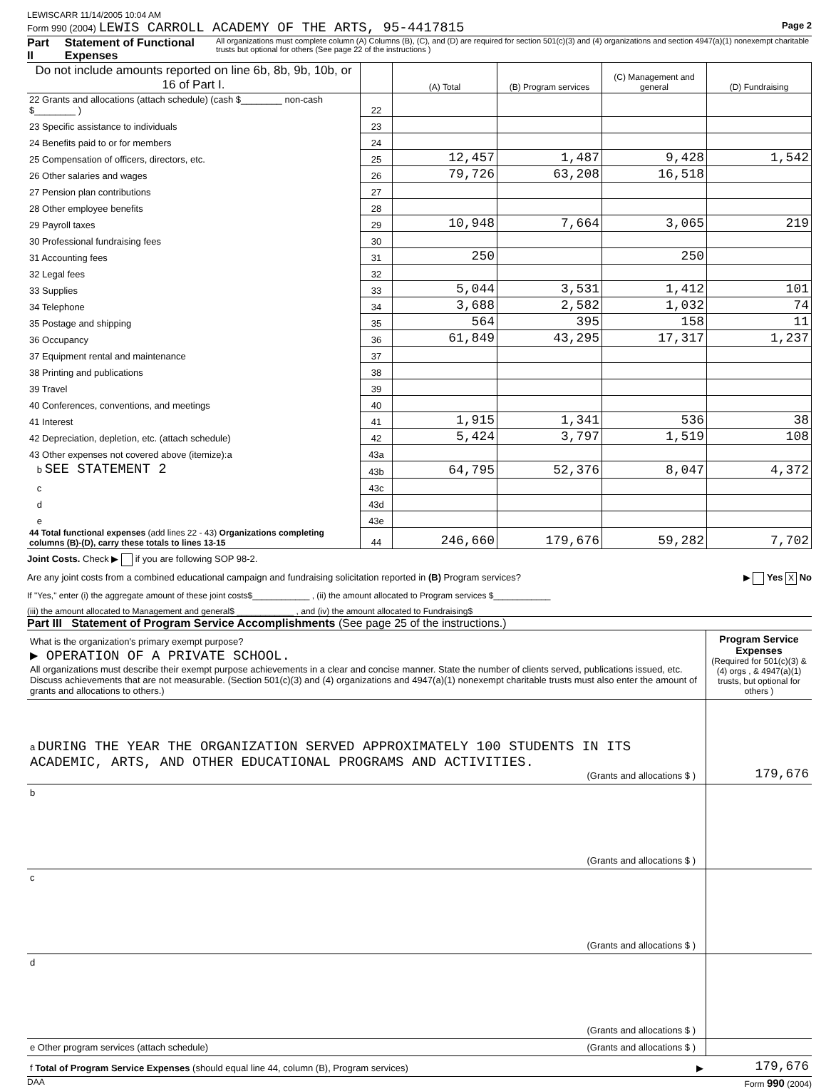LEWISCARR 11/14/2005 10:04 AM
Form 990 (2004) LEWIS CARROLL ACADEMY OF THE ARTS, 95-4417815 Page 2
Part II Statement of Functional Expenses All organizations must complete column (A) Columns (B), (C), and (D) are required for section 501(c)(3) and (4) organizations and section 4947(a)(1) nonexempt charitable trusts but optional for others (See page 22 of the instructions )
| Do not include amounts reported on line 6b, 8b, 9b, 10b, or 16 of Part I. | | (A) Total | (B) Program services | (C) Management and general | (D) Fundraising |
| --- | --- | --- | --- | --- | --- |
| 22 Grants and allocations (attach schedule) (cash $________ non-cash $________ ) | 22 | | | | |
| 23 Specific assistance to individuals | 23 | | | | |
| 24 Benefits paid to or for members | 24 | | | | |
| 25 Compensation of officers, directors, etc. | 25 | 12,457 | 1,487 | 9,428 | 1,542 |
| 26 Other salaries and wages | 26 | 79,726 | 63,208 | 16,518 | |
| 27 Pension plan contributions | 27 | | | | |
| 28 Other employee benefits | 28 | | | | |
| 29 Payroll taxes | 29 | 10,948 | 7,664 | 3,065 | 219 |
| 30 Professional fundraising fees | 30 | | | | |
| 31 Accounting fees | 31 | 250 | | 250 | |
| 32 Legal fees | 32 | | | | |
| 33 Supplies | 33 | 5,044 | 3,531 | 1,412 | 101 |
| 34 Telephone | 34 | 3,688 | 2,582 | 1,032 | 74 |
| 35 Postage and shipping | 35 | 564 | 395 | 158 | 11 |
| 36 Occupancy | 36 | 61,849 | 43,295 | 17,317 | 1,237 |
| 37 Equipment rental and maintenance | 37 | | | | |
| 38 Printing and publications | 38 | | | | |
| 39 Travel | 39 | | | | |
| 40 Conferences, conventions, and meetings | 40 | | | | |
| 41 Interest | 41 | 1,915 | 1,341 | 536 | 38 |
| 42 Depreciation, depletion, etc. (attach schedule) | 42 | 5,424 | 3,797 | 1,519 | 108 |
| 43 Other expenses not covered above (itemize):a | 43a | | | | |
| b SEE STATEMENT 2 | 43b | 64,795 | 52,376 | 8,047 | 4,372 |
| c | 43c | | | | |
| d | 43d | | | | |
| e | 43e | | | | |
| 44 Total functional expenses (add lines 22 - 43) Organizations completing columns (B)-(D), carry these totals to lines 13-15 | 44 | 246,660 | 179,676 | 59,282 | 7,702 |
Joint Costs. Check ▶ if you are following SOP 98-2.
Are any joint costs from a combined educational campaign and fundraising solicitation reported in (B) Program services? ▶ Yes X No
If "Yes," enter (i) the aggregate amount of these joint costs$____________ , (ii) the amount allocated to Program services $____________
(iii) the amount allocated to Management and general$ ____________ , and (iv) the amount allocated to Fundraising$
Part III Statement of Program Service Accomplishments (See page 25 of the instructions.)
| What is the organization's primary exempt purpose? ▶ OPERATION OF A PRIVATE SCHOOL. All organizations must describe their exempt purpose achievements in a clear and concise manner. State the number of clients served, publications issued, etc. Discuss achievements that are not measurable. (Section 501(c)(3) and (4) organizations and 4947(a)(1) nonexempt charitable trusts must also enter the amount of grants and allocations to others.) | Program Service Expenses (Required for 501(c)(3) & (4) orgs , & 4947(a)(1) trusts, but optional for others ) |
| a DURING THE YEAR THE ORGANIZATION SERVED APPROXIMATELY 100 STUDENTS IN ITS ACADEMIC, ARTS, AND OTHER EDUCATIONAL PROGRAMS AND ACTIVITIES. (Grants and allocations $ ) | 179,676 |
| b (Grants and allocations $ ) | |
| c (Grants and allocations $ ) | |
| d (Grants and allocations $ ) | |
| e Other program services (attach schedule) (Grants and allocations $ ) | |
| f Total of Program Service Expenses (should equal line 44, column (B), Program services) ▶ | 179,676 |
DAA Form 990 (2004)